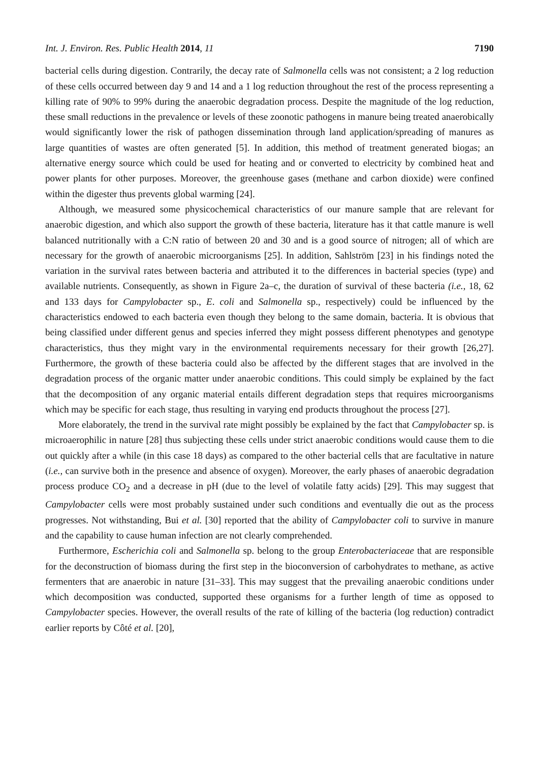Int. J. Environ. Res. Public Health 2014, 11 7190
bacterial cells during digestion. Contrarily, the decay rate of Salmonella cells was not consistent; a 2 log reduction of these cells occurred between day 9 and 14 and a 1 log reduction throughout the rest of the process representing a killing rate of 90% to 99% during the anaerobic degradation process. Despite the magnitude of the log reduction, these small reductions in the prevalence or levels of these zoonotic pathogens in manure being treated anaerobically would significantly lower the risk of pathogen dissemination through land application/spreading of manures as large quantities of wastes are often generated [5]. In addition, this method of treatment generated biogas; an alternative energy source which could be used for heating and or converted to electricity by combined heat and power plants for other purposes. Moreover, the greenhouse gases (methane and carbon dioxide) were confined within the digester thus prevents global warming [24].
Although, we measured some physicochemical characteristics of our manure sample that are relevant for anaerobic digestion, and which also support the growth of these bacteria, literature has it that cattle manure is well balanced nutritionally with a C:N ratio of between 20 and 30 and is a good source of nitrogen; all of which are necessary for the growth of anaerobic microorganisms [25]. In addition, Sahlström [23] in his findings noted the variation in the survival rates between bacteria and attributed it to the differences in bacterial species (type) and available nutrients. Consequently, as shown in Figure 2a–c, the duration of survival of these bacteria (i.e., 18, 62 and 133 days for Campylobacter sp., E. coli and Salmonella sp., respectively) could be influenced by the characteristics endowed to each bacteria even though they belong to the same domain, bacteria. It is obvious that being classified under different genus and species inferred they might possess different phenotypes and genotype characteristics, thus they might vary in the environmental requirements necessary for their growth [26,27]. Furthermore, the growth of these bacteria could also be affected by the different stages that are involved in the degradation process of the organic matter under anaerobic conditions. This could simply be explained by the fact that the decomposition of any organic material entails different degradation steps that requires microorganisms which may be specific for each stage, thus resulting in varying end products throughout the process [27].
More elaborately, the trend in the survival rate might possibly be explained by the fact that Campylobacter sp. is microaerophilic in nature [28] thus subjecting these cells under strict anaerobic conditions would cause them to die out quickly after a while (in this case 18 days) as compared to the other bacterial cells that are facultative in nature (i.e., can survive both in the presence and absence of oxygen). Moreover, the early phases of anaerobic degradation process produce CO<sub>2</sub> and a decrease in pH (due to the level of volatile fatty acids) [29]. This may suggest that Campylobacter cells were most probably sustained under such conditions and eventually die out as the process progresses. Not withstanding, Bui et al. [30] reported that the ability of Campylobacter coli to survive in manure and the capability to cause human infection are not clearly comprehended.
Furthermore, Escherichia coli and Salmonella sp. belong to the group Enterobacteriaceae that are responsible for the deconstruction of biomass during the first step in the bioconversion of carbohydrates to methane, as active fermenters that are anaerobic in nature [31–33]. This may suggest that the prevailing anaerobic conditions under which decomposition was conducted, supported these organisms for a further length of time as opposed to Campylobacter species. However, the overall results of the rate of killing of the bacteria (log reduction) contradict earlier reports by Côté et al. [20],